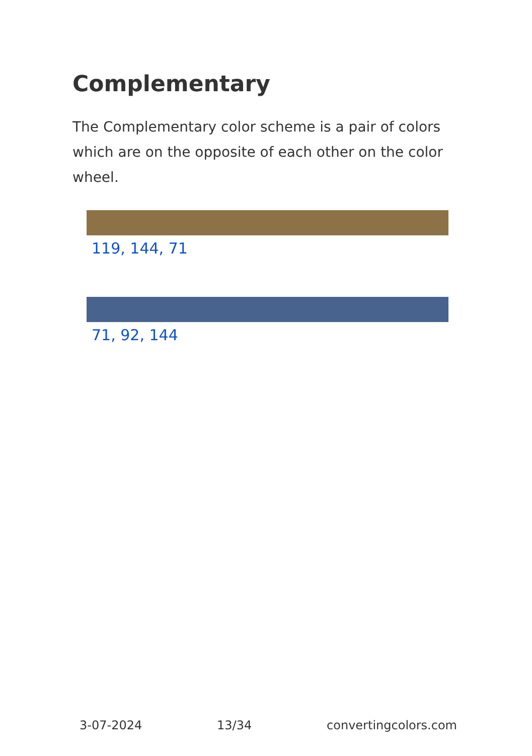Complementary
The Complementary color scheme is a pair of colors which are on the opposite of each other on the color wheel.
119, 144, 71
71, 92, 144
3-07-2024 13/34 convertingcolors.com